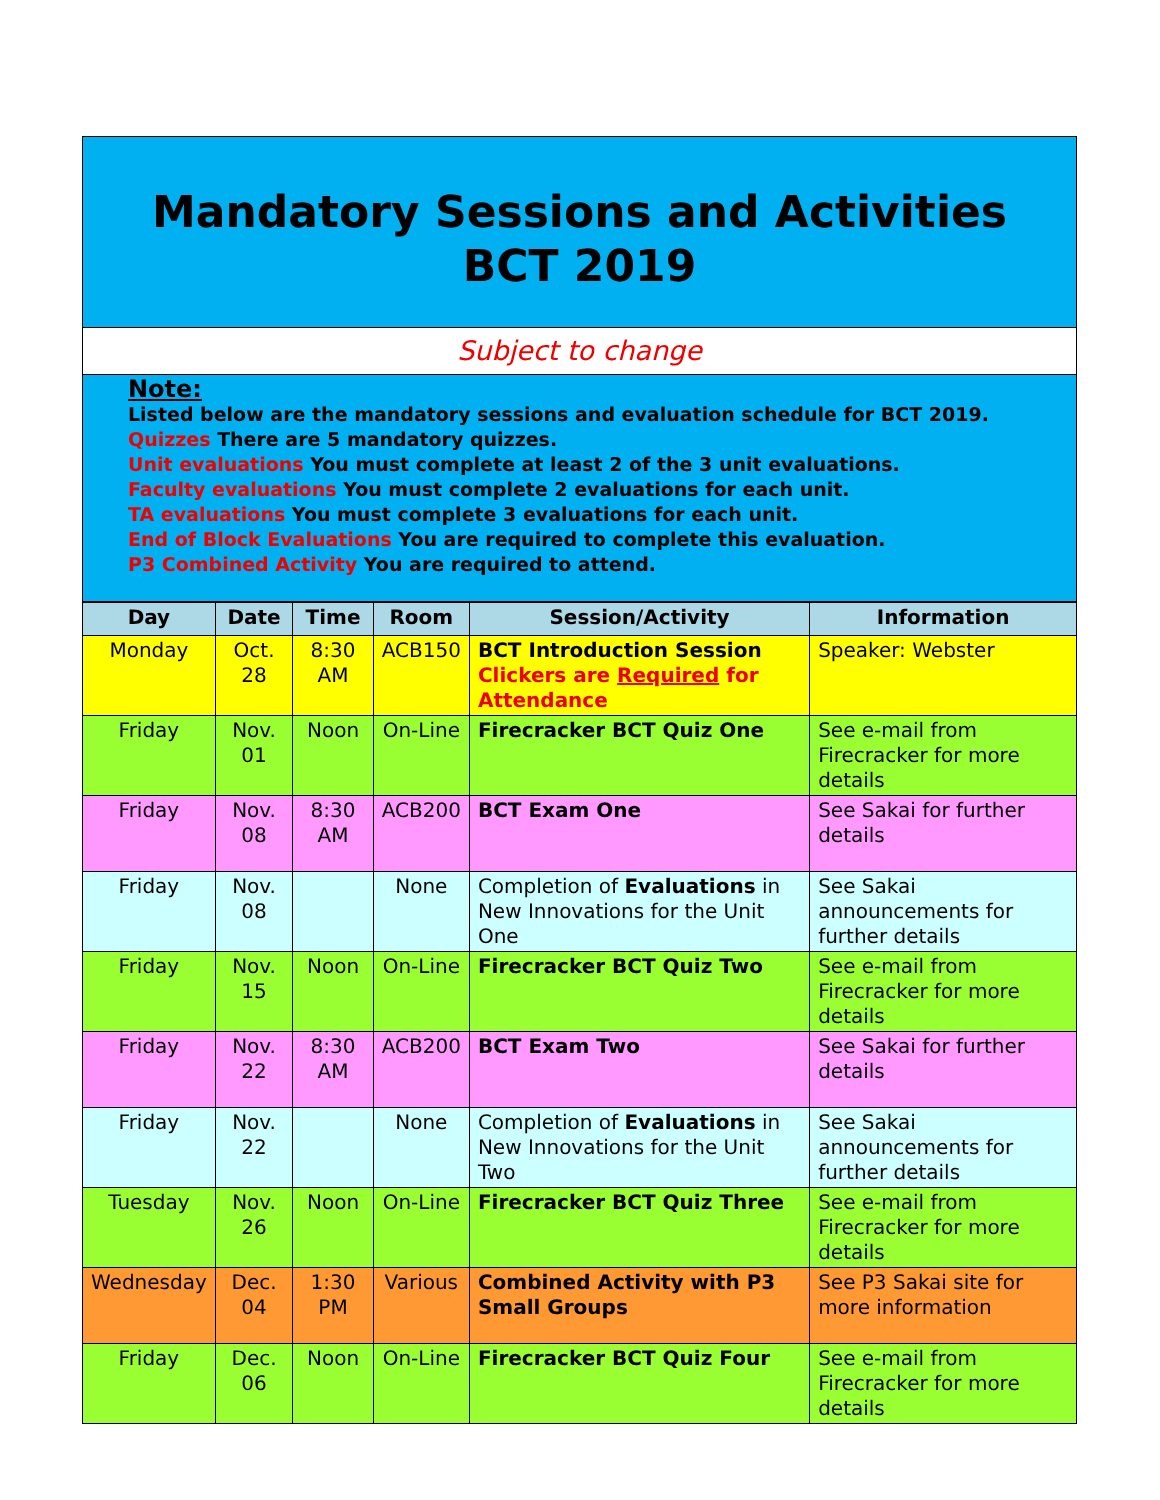Mandatory Sessions and Activities
BCT 2019
Subject to change
Note:
Listed below are the mandatory sessions and evaluation schedule for BCT 2019.
Quizzes There are 5 mandatory quizzes.
Unit evaluations You must complete at least 2 of the 3 unit evaluations.
Faculty evaluations You must complete 2 evaluations for each unit.
TA evaluations You must complete 3 evaluations for each unit.
End of Block Evaluations You are required to complete this evaluation.
P3 Combined Activity You are required to attend.
| Day | Date | Time | Room | Session/Activity | Information |
| --- | --- | --- | --- | --- | --- |
| Monday | Oct. 28 | 8:30 AM | ACB150 | BCT Introduction Session Clickers are Required for Attendance | Speaker: Webster |
| Friday | Nov. 01 | Noon | On-Line | Firecracker BCT Quiz One | See e-mail from Firecracker for more details |
| Friday | Nov. 08 | 8:30 AM | ACB200 | BCT Exam One | See Sakai for further details |
| Friday | Nov. 08 | | None | Completion of Evaluations in New Innovations for the Unit One | See Sakai announcements for further details |
| Friday | Nov. 15 | Noon | On-Line | Firecracker BCT Quiz Two | See e-mail from Firecracker for more details |
| Friday | Nov. 22 | 8:30 AM | ACB200 | BCT Exam Two | See Sakai for further details |
| Friday | Nov. 22 | | None | Completion of Evaluations in New Innovations for the Unit Two | See Sakai announcements for further details |
| Tuesday | Nov. 26 | Noon | On-Line | Firecracker BCT Quiz Three | See e-mail from Firecracker for more details |
| Wednesday | Dec. 04 | 1:30 PM | Various | Combined Activity with P3 Small Groups | See P3 Sakai site for more information |
| Friday | Dec. 06 | Noon | On-Line | Firecracker BCT Quiz Four | See e-mail from Firecracker for more details |